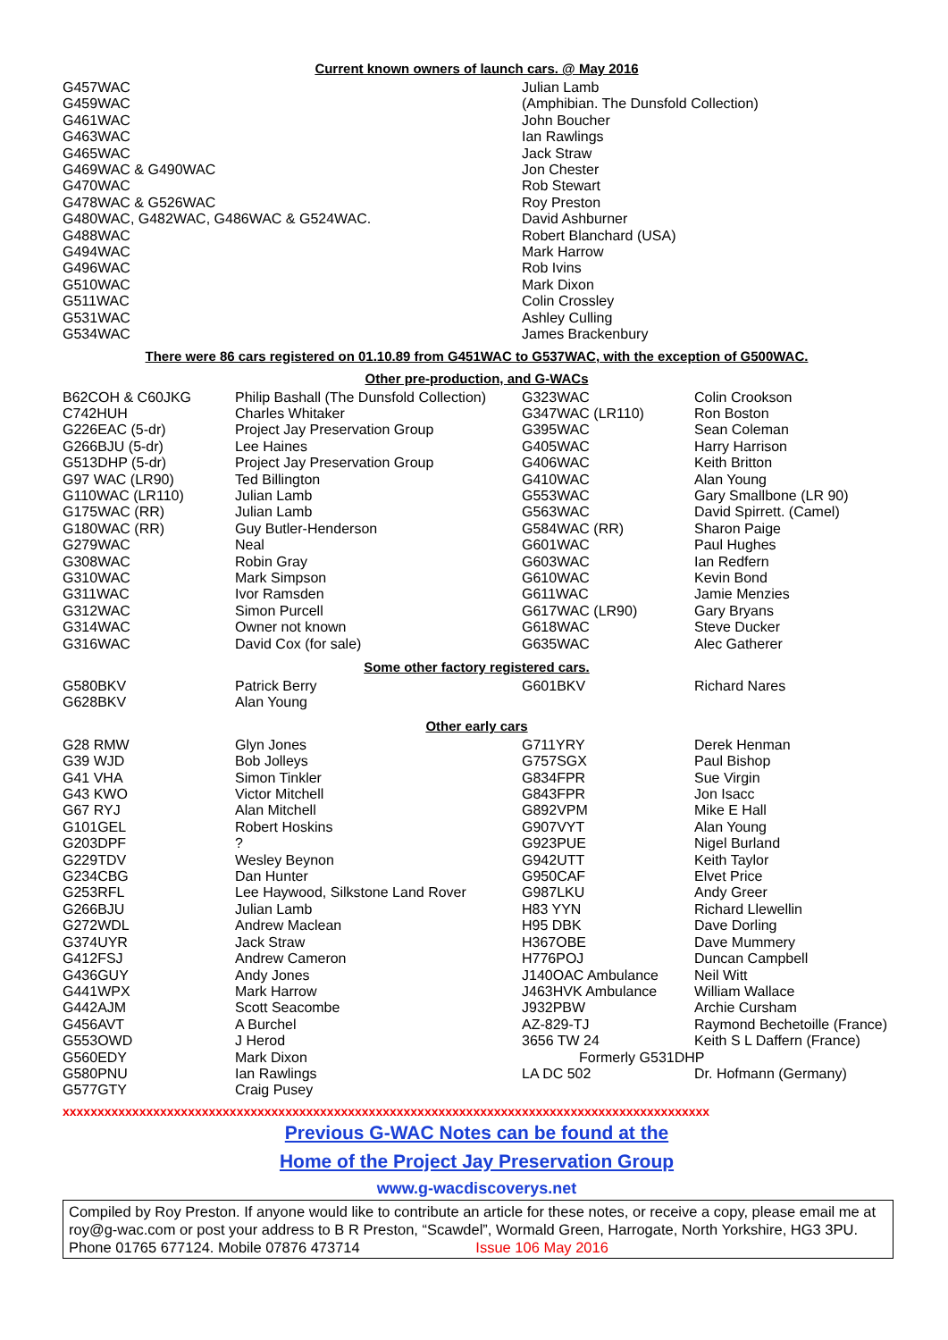Current known owners of launch cars. @ May 2016
| G457WAC | Julian Lamb |
| G459WAC | (Amphibian. The Dunsfold Collection) |
| G461WAC | John Boucher |
| G463WAC | Ian Rawlings |
| G465WAC | Jack Straw |
| G469WAC & G490WAC | Jon Chester |
| G470WAC | Rob Stewart |
| G478WAC & G526WAC | Roy Preston |
| G480WAC, G482WAC, G486WAC & G524WAC. | David Ashburner |
| G488WAC | Robert Blanchard (USA) |
| G494WAC | Mark Harrow |
| G496WAC | Rob Ivins |
| G510WAC | Mark Dixon |
| G511WAC | Colin Crossley |
| G531WAC | Ashley Culling |
| G534WAC | James Brackenbury |
There were 86 cars registered on 01.10.89 from G451WAC to G537WAC, with the exception of G500WAC.
Other pre-production, and G-WACs
| B62COH & C60JKG | Philip Bashall (The Dunsfold Collection) | G323WAC | Colin Crookson |
| C742HUH | Charles Whitaker | G347WAC (LR110) | Ron Boston |
| G226EAC (5-dr) | Project Jay Preservation Group | G395WAC | Sean Coleman |
| G266BJU (5-dr) | Lee Haines | G405WAC | Harry Harrison |
| G513DHP (5-dr) | Project Jay Preservation Group | G406WAC | Keith Britton |
| G97 WAC (LR90) | Ted Billington | G410WAC | Alan Young |
| G110WAC (LR110) | Julian Lamb | G553WAC | Gary Smallbone (LR 90) |
| G175WAC (RR) | Julian Lamb | G563WAC | David Spirrett. (Camel) |
| G180WAC (RR) | Guy Butler-Henderson | G584WAC (RR) | Sharon Paige |
| G279WAC | Neal | G601WAC | Paul Hughes |
| G308WAC | Robin Gray | G603WAC | Ian Redfern |
| G310WAC | Mark Simpson | G610WAC | Kevin Bond |
| G311WAC | Ivor Ramsden | G611WAC | Jamie Menzies |
| G312WAC | Simon Purcell | G617WAC (LR90) | Gary Bryans |
| G314WAC | Owner not known | G618WAC | Steve Ducker |
| G316WAC | David Cox (for sale) | G635WAC | Alec Gatherer |
Some other factory registered cars.
| G580BKV | Patrick Berry | G601BKV | Richard Nares |
| G628BKV | Alan Young | | |
Other early cars
| G28 RMW | Glyn Jones | G711YRY | Derek Henman |
| G39 WJD | Bob Jolleys | G757SGX | Paul Bishop |
| G41 VHA | Simon Tinkler | G834FPR | Sue Virgin |
| G43 KWO | Victor Mitchell | G843FPR | Jon Isacc |
| G67 RYJ | Alan Mitchell | G892VPM | Mike E Hall |
| G101GEL | Robert Hoskins | G907VYT | Alan Young |
| G203DPF | ? | G923PUE | Nigel Burland |
| G229TDV | Wesley Beynon | G942UTT | Keith Taylor |
| G234CBG | Dan Hunter | G950CAF | Elvet Price |
| G253RFL | Lee Haywood, Silkstone Land Rover | G987LKU | Andy Greer |
| G266BJU | Julian Lamb | H83 YYN | Richard Llewellin |
| G272WDL | Andrew Maclean | H95 DBK | Dave Dorling |
| G374UYR | Jack Straw | H367OBE | Dave Mummery |
| G412FSJ | Andrew Cameron | H776POJ | Duncan Campbell |
| G436GUY | Andy Jones | J140OAC Ambulance | Neil Witt |
| G441WPX | Mark Harrow | J463HVK Ambulance | William Wallace |
| G442AJM | Scott Seacombe | J932PBW | Archie Cursham |
| G456AVT | A Burchel | AZ-829-TJ | Raymond Bechetoille (France) |
| G553OWD | J Herod | 3656 TW 24 | Keith S L Daffern (France) |
| G560EDY | Mark Dixon | Formerly G531DHP | |
| G580PNU | Ian Rawlings | LA DC 502 | Dr. Hofmann (Germany) |
| G577GTY | Craig Pusey | | |
xxxxxxxxxxxxxxxxxxxxxxxxxxxxxxxxxxxxxxxxxxxxxxxxxxxxxxxxxxxxxxxxxxxxxxxxxxxxxxxxxxxxxxxxxxxxx
Previous G-WAC Notes can be found at the
Home of the Project Jay Preservation Group
www.g-wacdiscoverys.net
Compiled by Roy Preston. If anyone would like to contribute an article for these notes, or receive a copy, please email me at roy@g-wac.com or post your address to B R Preston, “Scawdel”, Wormald Green, Harrogate, North Yorkshire, HG3 3PU. Phone 01765 677124. Mobile 07876 473714 Issue 106 May 2016